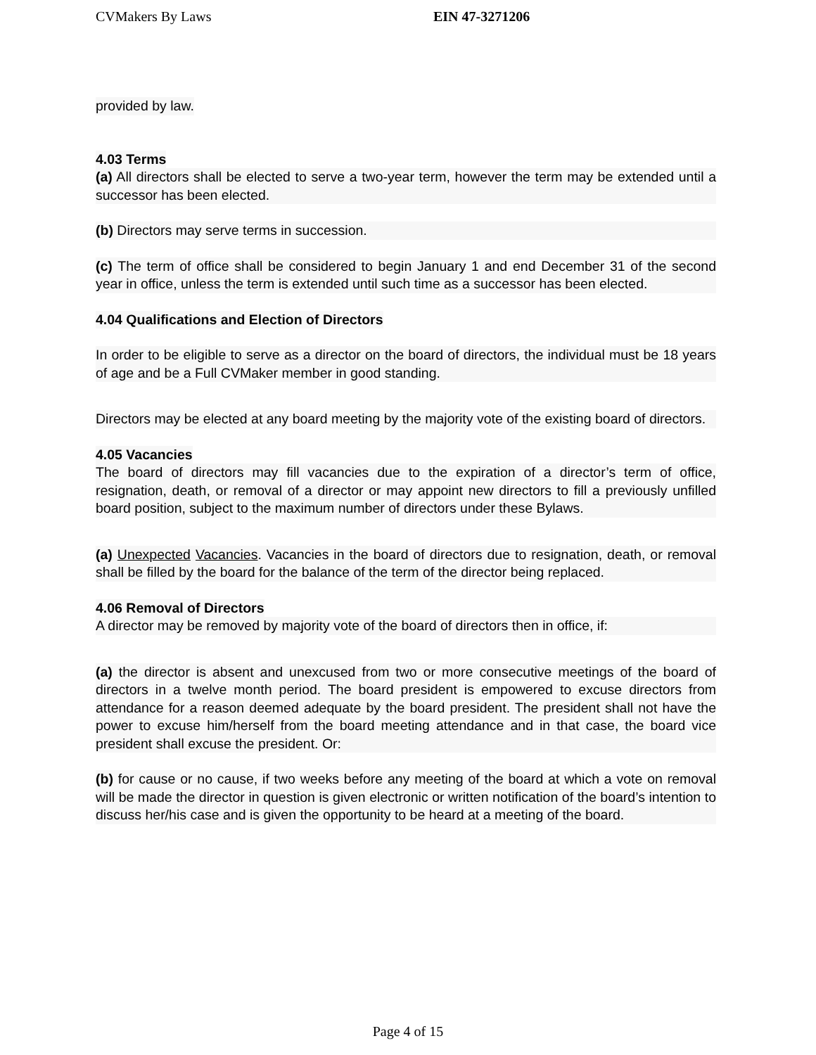CVMakers By Laws EIN 47-3271206
provided by law. 4.03 Terms
(a) All directors shall be elected to serve a two-year term, however the term may be extended until a successor has been elected.
(b) Directors may serve terms in succession.
(c) The term of office shall be considered to begin January 1 and end December 31 of the second year in office, unless the term is extended until such time as a successor has been elected.
4.04 Qualifications and Election of Directors
In order to be eligible to serve as a director on the board of directors, the individual must be 18 years of age and be a Full CVMaker member in good standing.
Directors may be elected at any board meeting by the majority vote of the existing board of directors.
4.05 Vacancies
The board of directors may fill vacancies due to the expiration of a director’s term of office, resignation, death, or removal of a director or may appoint new directors to fill a previously unfilled board position, subject to the maximum number of directors under these Bylaws.
(a) Unexpected Vacancies. Vacancies in the board of directors due to resignation, death, or removal shall be filled by the board for the balance of the term of the director being replaced.
4.06 Removal of Directors
A director may be removed by majority vote of the board of directors then in office, if:
(a) the director is absent and unexcused from two or more consecutive meetings of the board of directors in a twelve month period. The board president is empowered to excuse directors from attendance for a reason deemed adequate by the board president. The president shall not have the power to excuse him/herself from the board meeting attendance and in that case, the board vice president shall excuse the president. Or:
(b) for cause or no cause, if two weeks before any meeting of the board at which a vote on removal will be made the director in question is given electronic or written notification of the board’s intention to discuss her/his case and is given the opportunity to be heard at a meeting of the board.
Page 4 of 15